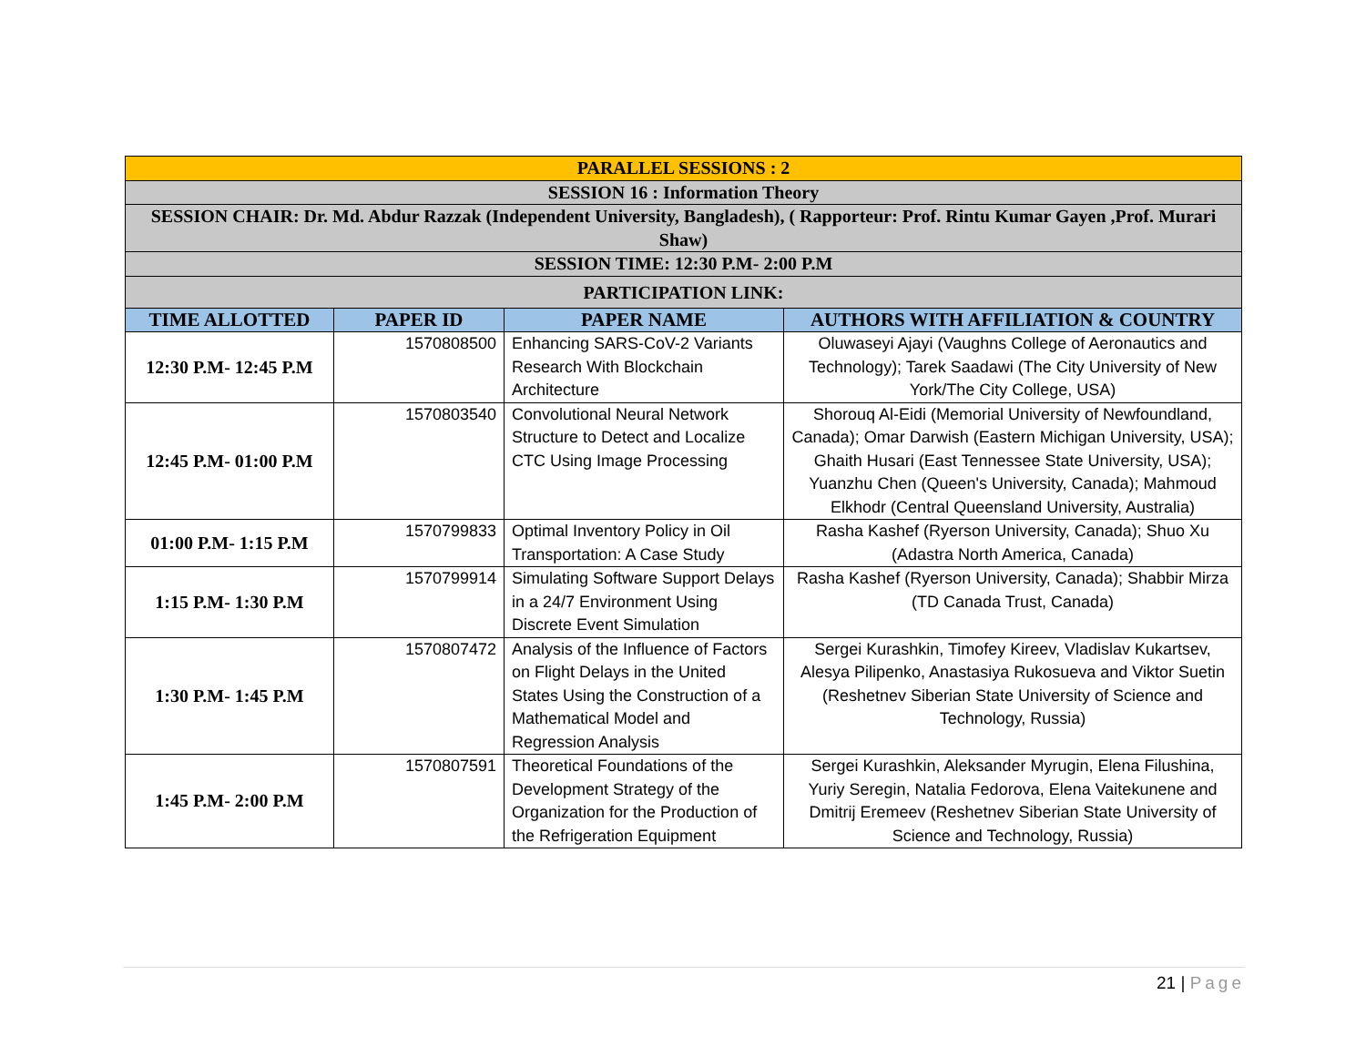| PARALLEL SESSIONS : 2 | | | |
| SESSION 16 : Information Theory | | | |
| SESSION CHAIR: Dr. Md. Abdur Razzak (Independent University, Bangladesh), ( Rapporteur: Prof. Rintu Kumar Gayen ,Prof. Murari Shaw) | | | |
| SESSION TIME: 12:30 P.M- 2:00 P.M | | | |
| PARTICIPATION LINK: | | | |
| TIME ALLOTTED | PAPER ID | PAPER NAME | AUTHORS WITH AFFILIATION & COUNTRY |
| 12:30 P.M- 12:45 P.M | 1570808500 | Enhancing SARS-CoV-2 Variants Research With Blockchain Architecture | Oluwaseyi Ajayi (Vaughns College of Aeronautics and Technology); Tarek Saadawi (The City University of New York/The City College, USA) |
| 12:45 P.M- 01:00 P.M | 1570803540 | Convolutional Neural Network Structure to Detect and Localize CTC Using Image Processing | Shorouq Al-Eidi (Memorial University of Newfoundland, Canada); Omar Darwish (Eastern Michigan University, USA); Ghaith Husari (East Tennessee State University, USA); Yuanzhu Chen (Queen's University, Canada); Mahmoud Elkhodr (Central Queensland University, Australia) |
| 01:00 P.M- 1:15 P.M | 1570799833 | Optimal Inventory Policy in Oil Transportation: A Case Study | Rasha Kashef (Ryerson University, Canada); Shuo Xu (Adastra North America, Canada) |
| 1:15 P.M- 1:30 P.M | 1570799914 | Simulating Software Support Delays in a 24/7 Environment Using Discrete Event Simulation | Rasha Kashef (Ryerson University, Canada); Shabbir Mirza (TD Canada Trust, Canada) |
| 1:30 P.M- 1:45 P.M | 1570807472 | Analysis of the Influence of Factors on Flight Delays in the United States Using the Construction of a Mathematical Model and Regression Analysis | Sergei Kurashkin, Timofey Kireev, Vladislav Kukartsev, Alesya Pilipenko, Anastasiya Rukosueva and Viktor Suetin (Reshetnev Siberian State University of Science and Technology, Russia) |
| 1:45 P.M- 2:00 P.M | 1570807591 | Theoretical Foundations of the Development Strategy of the Organization for the Production of the Refrigeration Equipment | Sergei Kurashkin, Aleksander Myrugin, Elena Filushina, Yuriy Seregin, Natalia Fedorova, Elena Vaitekunene and Dmitrij Eremeev (Reshetnev Siberian State University of Science and Technology, Russia) |
21 | Page